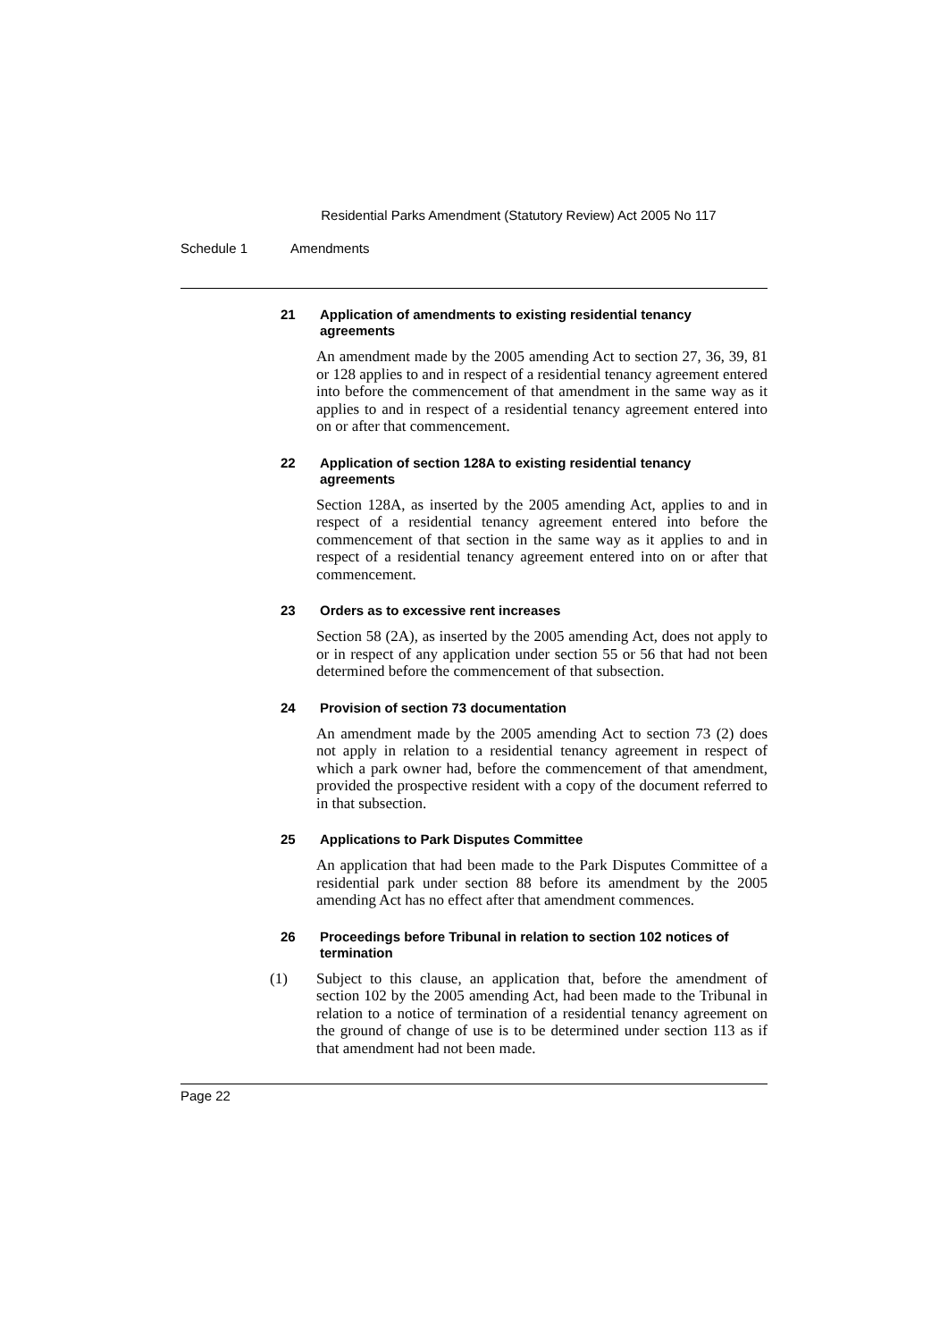Residential Parks Amendment (Statutory Review) Act 2005 No 117
Schedule 1 Amendments
21 Application of amendments to existing residential tenancy agreements
An amendment made by the 2005 amending Act to section 27, 36, 39, 81 or 128 applies to and in respect of a residential tenancy agreement entered into before the commencement of that amendment in the same way as it applies to and in respect of a residential tenancy agreement entered into on or after that commencement.
22 Application of section 128A to existing residential tenancy agreements
Section 128A, as inserted by the 2005 amending Act, applies to and in respect of a residential tenancy agreement entered into before the commencement of that section in the same way as it applies to and in respect of a residential tenancy agreement entered into on or after that commencement.
23 Orders as to excessive rent increases
Section 58 (2A), as inserted by the 2005 amending Act, does not apply to or in respect of any application under section 55 or 56 that had not been determined before the commencement of that subsection.
24 Provision of section 73 documentation
An amendment made by the 2005 amending Act to section 73 (2) does not apply in relation to a residential tenancy agreement in respect of which a park owner had, before the commencement of that amendment, provided the prospective resident with a copy of the document referred to in that subsection.
25 Applications to Park Disputes Committee
An application that had been made to the Park Disputes Committee of a residential park under section 88 before its amendment by the 2005 amending Act has no effect after that amendment commences.
26 Proceedings before Tribunal in relation to section 102 notices of termination
(1) Subject to this clause, an application that, before the amendment of section 102 by the 2005 amending Act, had been made to the Tribunal in relation to a notice of termination of a residential tenancy agreement on the ground of change of use is to be determined under section 113 as if that amendment had not been made.
Page 22